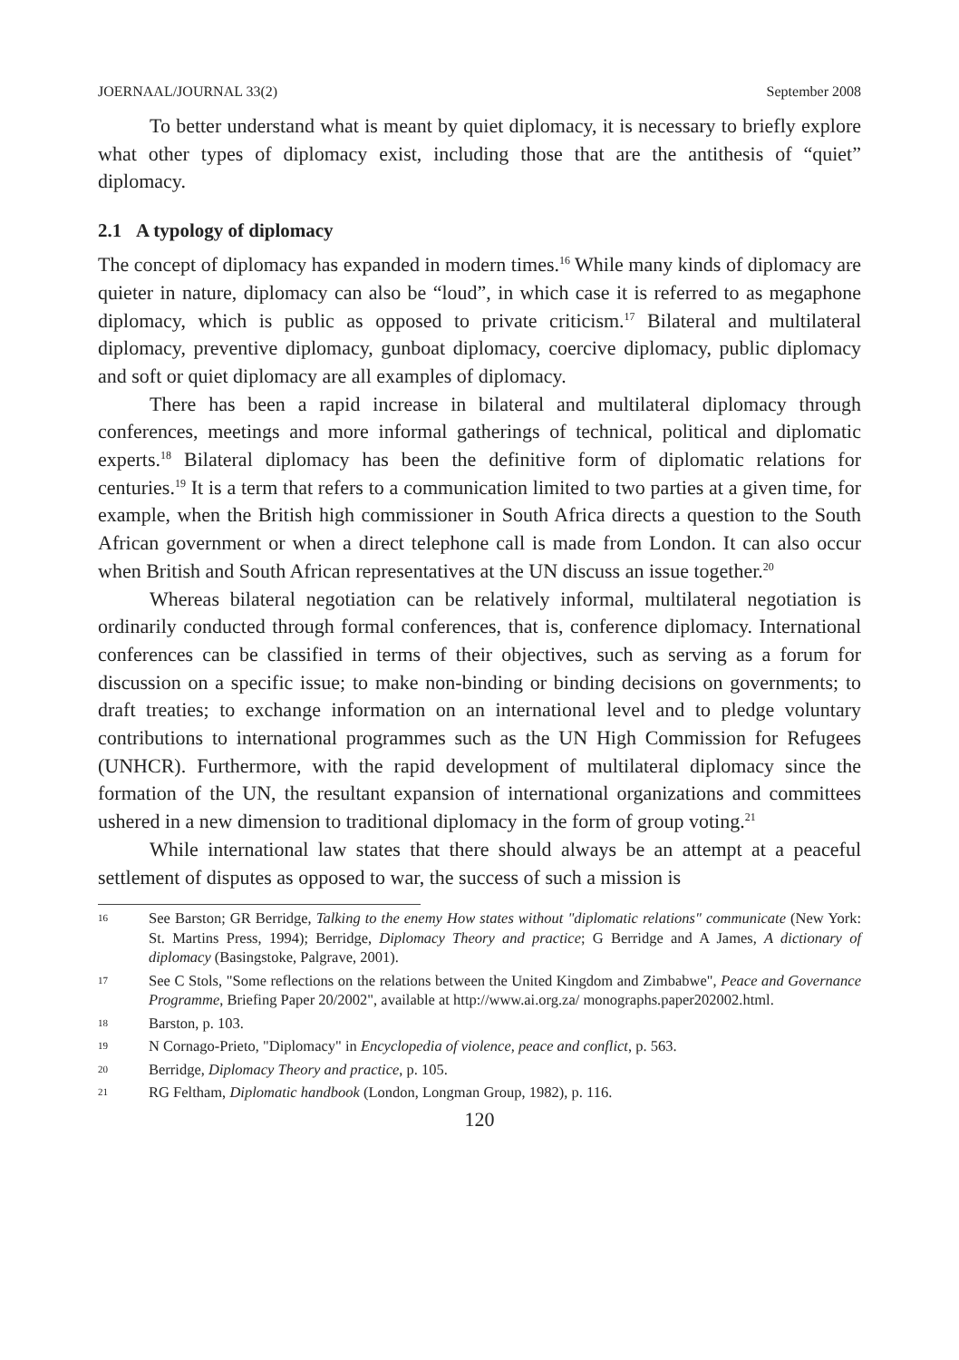JOERNAAL/JOURNAL 33(2) September 2008
To better understand what is meant by quiet diplomacy, it is necessary to briefly explore what other types of diplomacy exist, including those that are the antithesis of “quiet” diplomacy.
2.1 A typology of diplomacy
The concept of diplomacy has expanded in modern times.<sup>16</sup> While many kinds of diplomacy are quieter in nature, diplomacy can also be “loud”, in which case it is referred to as megaphone diplomacy, which is public as opposed to private criticism.<sup>17</sup> Bilateral and multilateral diplomacy, preventive diplomacy, gunboat diplomacy, coercive diplomacy, public diplomacy and soft or quiet diplomacy are all examples of diplomacy.
There has been a rapid increase in bilateral and multilateral diplomacy through conferences, meetings and more informal gatherings of technical, political and diplomatic experts.<sup>18</sup> Bilateral diplomacy has been the definitive form of diplomatic relations for centuries.<sup>19</sup> It is a term that refers to a communication limited to two parties at a given time, for example, when the British high commissioner in South Africa directs a question to the South African government or when a direct telephone call is made from London. It can also occur when British and South African representatives at the UN discuss an issue together.<sup>20</sup>
Whereas bilateral negotiation can be relatively informal, multilateral negotiation is ordinarily conducted through formal conferences, that is, conference diplomacy. International conferences can be classified in terms of their objectives, such as serving as a forum for discussion on a specific issue; to make non-binding or binding decisions on governments; to draft treaties; to exchange information on an international level and to pledge voluntary contributions to international programmes such as the UN High Commission for Refugees (UNHCR). Furthermore, with the rapid development of multilateral diplomacy since the formation of the UN, the resultant expansion of international organizations and committees ushered in a new dimension to traditional diplomacy in the form of group voting.<sup>21</sup>
While international law states that there should always be an attempt at a peaceful settlement of disputes as opposed to war, the success of such a mission is
16 See Barston; GR Berridge, Talking to the enemy How states without "diplomatic relations" communicate (New York: St. Martins Press, 1994); Berridge, Diplomacy Theory and practice; G Berridge and A James, A dictionary of diplomacy (Basingstoke, Palgrave, 2001).
17 See C Stols, "Some reflections on the relations between the United Kingdom and Zimbabwe", Peace and Governance Programme, Briefing Paper 20/2002", available at http://www.ai.org.za/ monographs.paper202002.html.
18 Barston, p. 103.
19 N Cornago-Prieto, "Diplomacy" in Encyclopedia of violence, peace and conflict, p. 563.
20 Berridge, Diplomacy Theory and practice, p. 105.
21 RG Feltham, Diplomatic handbook (London, Longman Group, 1982), p. 116.
120